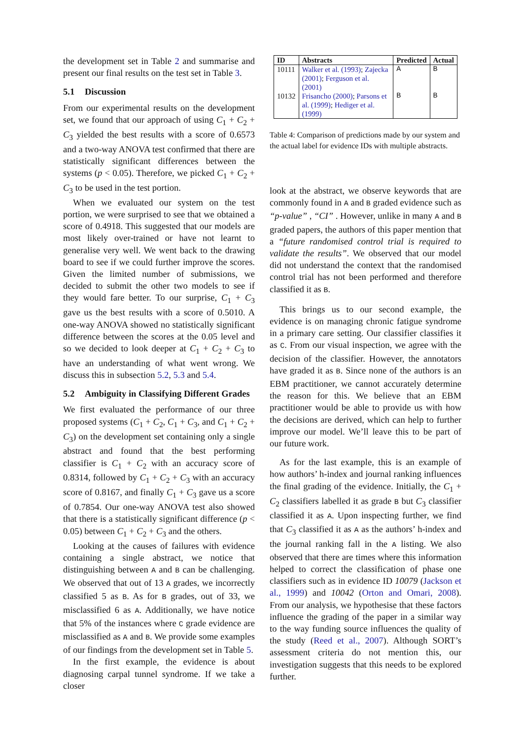the development set in Table 2 and summarise and present our final results on the test set in Table 3.
5.1 Discussion
From our experimental results on the development set, we found that our approach of using C<sub>1</sub> + C<sub>2</sub> + C<sub>3</sub> yielded the best results with a score of 0.6573 and a two-way ANOVA test confirmed that there are statistically significant differences between the systems (p < 0.05). Therefore, we picked C<sub>1</sub> + C<sub>2</sub> + C<sub>3</sub> to be used in the test portion.
When we evaluated our system on the test portion, we were surprised to see that we obtained a score of 0.4918. This suggested that our models are most likely over-trained or have not learnt to generalise very well. We went back to the drawing board to see if we could further improve the scores. Given the limited number of submissions, we decided to submit the other two models to see if they would fare better. To our surprise, C<sub>1</sub> + C<sub>3</sub> gave us the best results with a score of 0.5010. A one-way ANOVA showed no statistically significant difference between the scores at the 0.05 level and so we decided to look deeper at C<sub>1</sub> + C<sub>2</sub> + C<sub>3</sub> to have an understanding of what went wrong. We discuss this in subsection 5.2, 5.3 and 5.4.
5.2 Ambiguity in Classifying Different Grades
We first evaluated the performance of our three proposed systems (C<sub>1</sub> + C<sub>2</sub>, C<sub>1</sub> + C<sub>3</sub>, and C<sub>1</sub> + C<sub>2</sub> + C<sub>3</sub>) on the development set containing only a single abstract and found that the best performing classifier is C<sub>1</sub> + C<sub>2</sub> with an accuracy score of 0.8314, followed by C<sub>1</sub> + C<sub>2</sub> + C<sub>3</sub> with an accuracy score of 0.8167, and finally C<sub>1</sub> + C<sub>3</sub> gave us a score of 0.7854. Our one-way ANOVA test also showed that there is a statistically significant difference (p < 0.05) between C<sub>1</sub> + C<sub>2</sub> + C<sub>3</sub> and the others.
Looking at the causes of failures with evidence containing a single abstract, we notice that distinguishing between A and B can be challenging. We observed that out of 13 A grades, we incorrectly classified 5 as B. As for B grades, out of 33, we misclassified 6 as A. Additionally, we have notice that 5% of the instances where C grade evidence are misclassified as A and B. We provide some examples of our findings from the development set in Table 5.
In the first example, the evidence is about diagnosing carpal tunnel syndrome. If we take a closer
| ID | Abstracts | Predicted | Actual |
| --- | --- | --- | --- |
| 10111 | Walker et al. (1993) ; Zajecka (2001) ; Ferguson et al. (2001) | A | B |
| 10132 | Frisancho (2000) ; Parsons et al. (1999) ; Hediger et al. (1999) | B | B |
Table 4: Comparison of predictions made by our system and the actual label for evidence IDs with multiple abstracts.
look at the abstract, we observe keywords that are commonly found in A and B graded evidence such as “p-value” , “CI” . However, unlike in many A and B graded papers, the authors of this paper mention that a “future randomised control trial is required to validate the results”. We observed that our model did not understand the context that the randomised control trial has not been performed and therefore classified it as B.
This brings us to our second example, the evidence is on managing chronic fatigue syndrome in a primary care setting. Our classifier classifies it as C. From our visual inspection, we agree with the decision of the classifier. However, the annotators have graded it as B. Since none of the authors is an EBM practitioner, we cannot accurately determine the reason for this. We believe that an EBM practitioner would be able to provide us with how the decisions are derived, which can help to further improve our model. We’ll leave this to be part of our future work.
As for the last example, this is an example of how authors’ h-index and journal ranking influences the final grading of the evidence. Initially, the C<sub>1</sub> + C<sub>2</sub> classifiers labelled it as grade B but C<sub>3</sub> classifier classified it as A. Upon inspecting further, we find that C<sub>3</sub> classified it as A as the authors’ h-index and the journal ranking fall in the A listing. We also observed that there are times where this information helped to correct the classification of phase one classifiers such as in evidence ID 10079 (Jackson et al., 1999) and 10042 (Orton and Omari, 2008). From our analysis, we hypothesise that these factors influence the grading of the paper in a similar way to the way funding source influences the quality of the study (Reed et al., 2007). Although SORT’s assessment criteria do not mention this, our investigation suggests that this needs to be explored further.